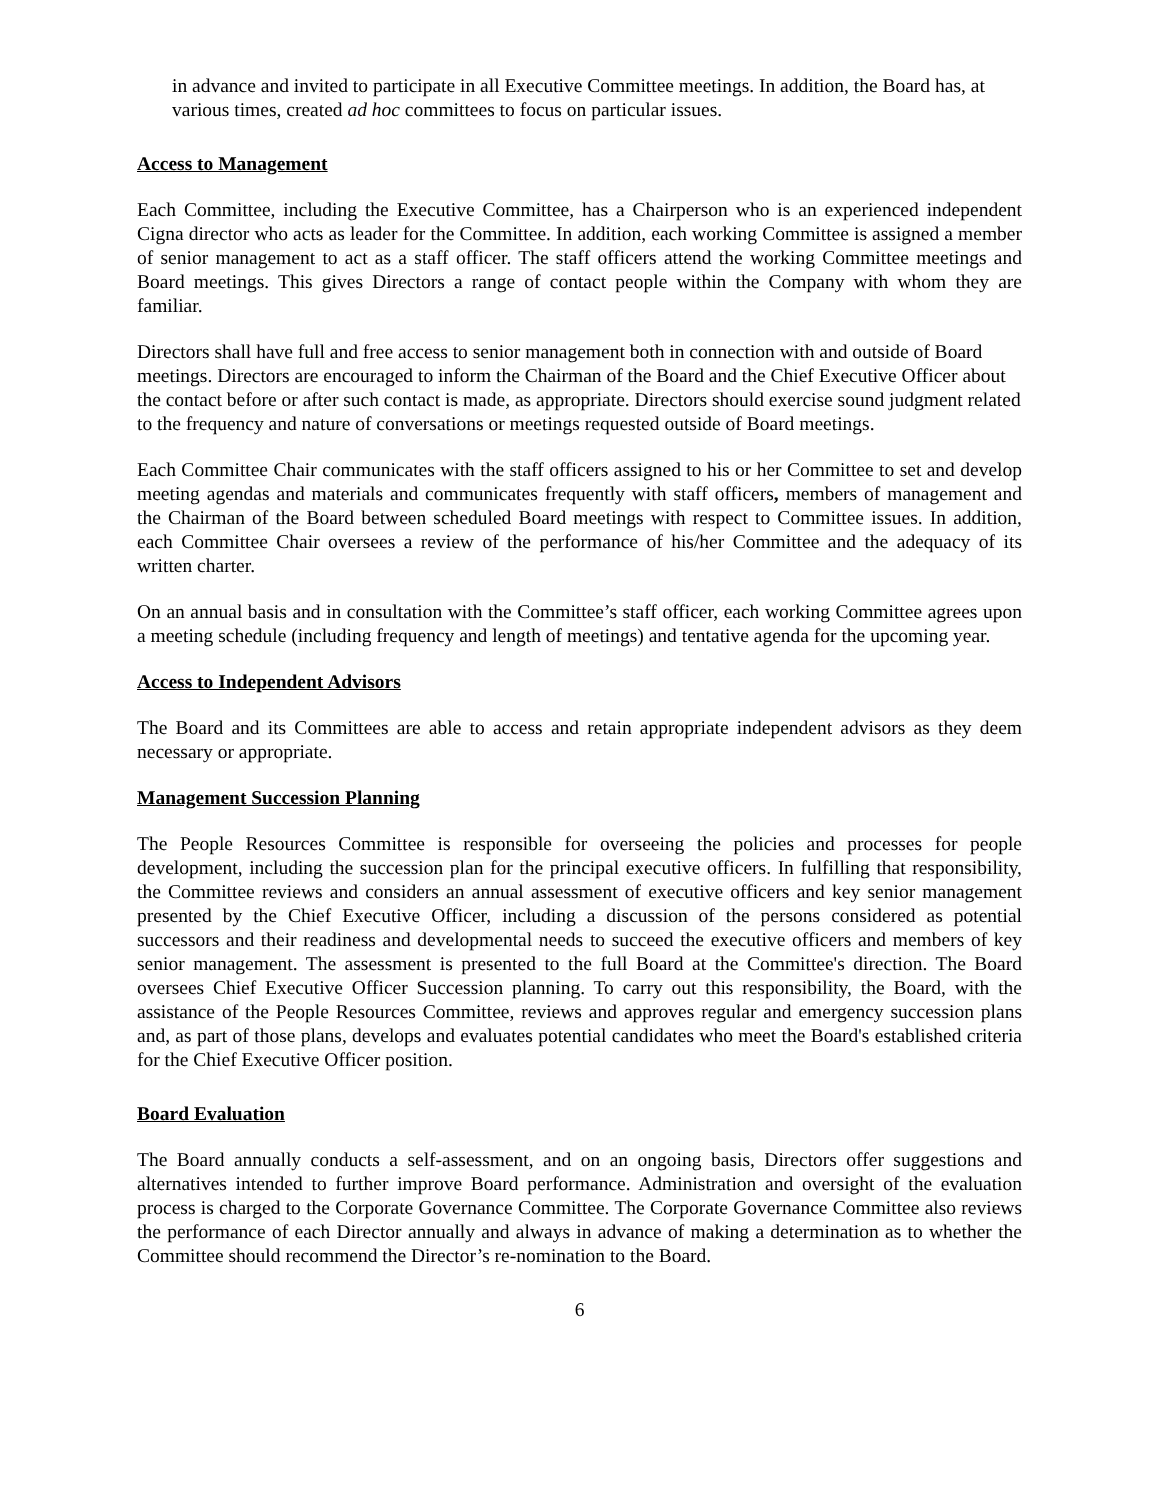in advance and invited to participate in all Executive Committee meetings. In addition, the Board has, at various times, created ad hoc committees to focus on particular issues.
Access to Management
Each Committee, including the Executive Committee, has a Chairperson who is an experienced independent Cigna director who acts as leader for the Committee. In addition, each working Committee is assigned a member of senior management to act as a staff officer. The staff officers attend the working Committee meetings and Board meetings. This gives Directors a range of contact people within the Company with whom they are familiar.
Directors shall have full and free access to senior management both in connection with and outside of Board meetings. Directors are encouraged to inform the Chairman of the Board and the Chief Executive Officer about the contact before or after such contact is made, as appropriate. Directors should exercise sound judgment related to the frequency and nature of conversations or meetings requested outside of Board meetings.
Each Committee Chair communicates with the staff officers assigned to his or her Committee to set and develop meeting agendas and materials and communicates frequently with staff officers, members of management and the Chairman of the Board between scheduled Board meetings with respect to Committee issues. In addition, each Committee Chair oversees a review of the performance of his/her Committee and the adequacy of its written charter.
On an annual basis and in consultation with the Committee’s staff officer, each working Committee agrees upon a meeting schedule (including frequency and length of meetings) and tentative agenda for the upcoming year.
Access to Independent Advisors
The Board and its Committees are able to access and retain appropriate independent advisors as they deem necessary or appropriate.
Management Succession Planning
The People Resources Committee is responsible for overseeing the policies and processes for people development, including the succession plan for the principal executive officers. In fulfilling that responsibility, the Committee reviews and considers an annual assessment of executive officers and key senior management presented by the Chief Executive Officer, including a discussion of the persons considered as potential successors and their readiness and developmental needs to succeed the executive officers and members of key senior management. The assessment is presented to the full Board at the Committee's direction. The Board oversees Chief Executive Officer Succession planning. To carry out this responsibility, the Board, with the assistance of the People Resources Committee, reviews and approves regular and emergency succession plans and, as part of those plans, develops and evaluates potential candidates who meet the Board's established criteria for the Chief Executive Officer position.
Board Evaluation
The Board annually conducts a self-assessment, and on an ongoing basis, Directors offer suggestions and alternatives intended to further improve Board performance. Administration and oversight of the evaluation process is charged to the Corporate Governance Committee. The Corporate Governance Committee also reviews the performance of each Director annually and always in advance of making a determination as to whether the Committee should recommend the Director’s re-nomination to the Board.
6